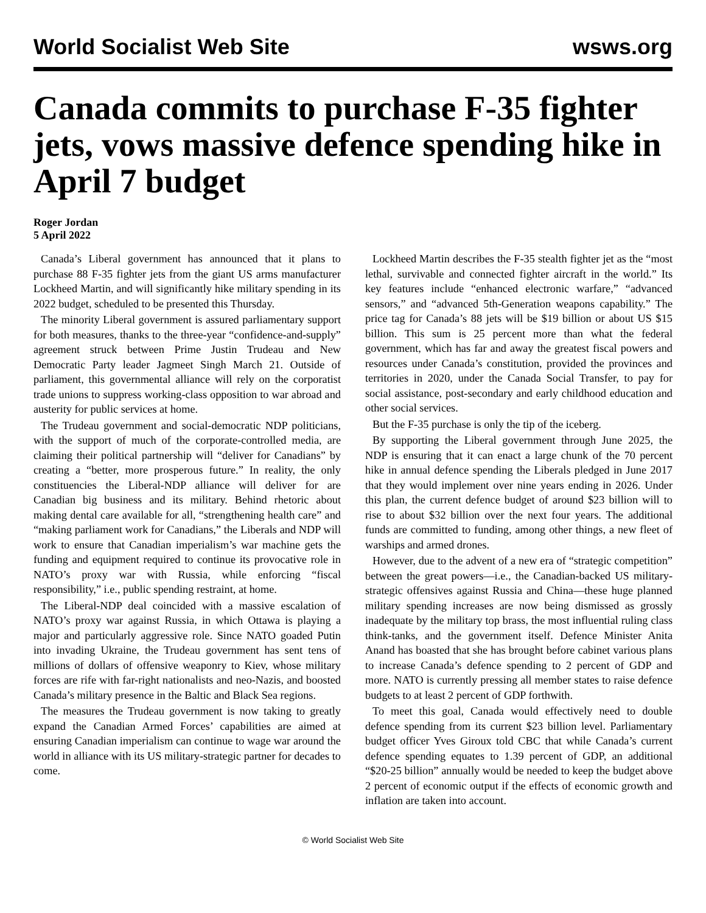World Socialist Web Site wsws.org
Canada commits to purchase F-35 fighter jets, vows massive defence spending hike in April 7 budget
Roger Jordan
5 April 2022
Canada’s Liberal government has announced that it plans to purchase 88 F-35 fighter jets from the giant US arms manufacturer Lockheed Martin, and will significantly hike military spending in its 2022 budget, scheduled to be presented this Thursday.
The minority Liberal government is assured parliamentary support for both measures, thanks to the three-year “confidence-and-supply” agreement struck between Prime Justin Trudeau and New Democratic Party leader Jagmeet Singh March 21. Outside of parliament, this governmental alliance will rely on the corporatist trade unions to suppress working-class opposition to war abroad and austerity for public services at home.
The Trudeau government and social-democratic NDP politicians, with the support of much of the corporate-controlled media, are claiming their political partnership will “deliver for Canadians” by creating a “better, more prosperous future.” In reality, the only constituencies the Liberal-NDP alliance will deliver for are Canadian big business and its military. Behind rhetoric about making dental care available for all, “strengthening health care” and “making parliament work for Canadians,” the Liberals and NDP will work to ensure that Canadian imperialism’s war machine gets the funding and equipment required to continue its provocative role in NATO’s proxy war with Russia, while enforcing “fiscal responsibility,” i.e., public spending restraint, at home.
The Liberal-NDP deal coincided with a massive escalation of NATO’s proxy war against Russia, in which Ottawa is playing a major and particularly aggressive role. Since NATO goaded Putin into invading Ukraine, the Trudeau government has sent tens of millions of dollars of offensive weaponry to Kiev, whose military forces are rife with far-right nationalists and neo-Nazis, and boosted Canada’s military presence in the Baltic and Black Sea regions.
The measures the Trudeau government is now taking to greatly expand the Canadian Armed Forces’ capabilities are aimed at ensuring Canadian imperialism can continue to wage war around the world in alliance with its US military-strategic partner for decades to come.
Lockheed Martin describes the F-35 stealth fighter jet as the “most lethal, survivable and connected fighter aircraft in the world.” Its key features include “enhanced electronic warfare,” “advanced sensors,” and “advanced 5th-Generation weapons capability.” The price tag for Canada’s 88 jets will be $19 billion or about US $15 billion. This sum is 25 percent more than what the federal government, which has far and away the greatest fiscal powers and resources under Canada’s constitution, provided the provinces and territories in 2020, under the Canada Social Transfer, to pay for social assistance, post-secondary and early childhood education and other social services.
But the F-35 purchase is only the tip of the iceberg.
By supporting the Liberal government through June 2025, the NDP is ensuring that it can enact a large chunk of the 70 percent hike in annual defence spending the Liberals pledged in June 2017 that they would implement over nine years ending in 2026. Under this plan, the current defence budget of around $23 billion will to rise to about $32 billion over the next four years. The additional funds are committed to funding, among other things, a new fleet of warships and armed drones.
However, due to the advent of a new era of “strategic competition” between the great powers—i.e., the Canadian-backed US military-strategic offensives against Russia and China—these huge planned military spending increases are now being dismissed as grossly inadequate by the military top brass, the most influential ruling class think-tanks, and the government itself. Defence Minister Anita Anand has boasted that she has brought before cabinet various plans to increase Canada’s defence spending to 2 percent of GDP and more. NATO is currently pressing all member states to raise defence budgets to at least 2 percent of GDP forthwith.
To meet this goal, Canada would effectively need to double defence spending from its current $23 billion level. Parliamentary budget officer Yves Giroux told CBC that while Canada’s current defence spending equates to 1.39 percent of GDP, an additional “$20-25 billion” annually would be needed to keep the budget above 2 percent of economic output if the effects of economic growth and inflation are taken into account.
© World Socialist Web Site